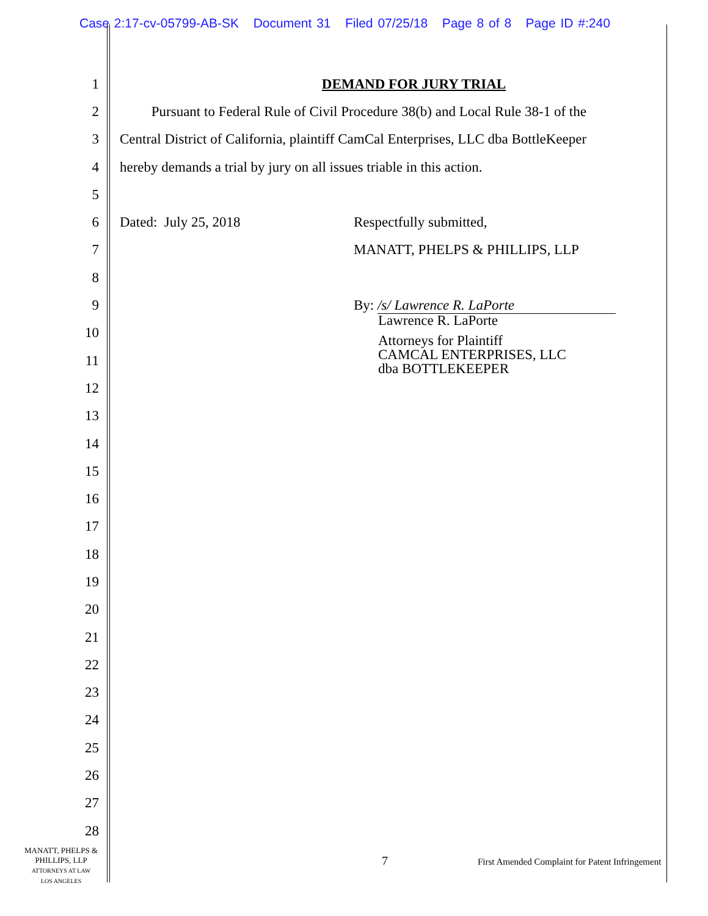Case 2:17-cv-05799-AB-SK Document 31 Filed 07/25/18 Page 8 of 8 Page ID #:240
1 DEMAND FOR JURY TRIAL
2 Pursuant to Federal Rule of Civil Procedure 38(b) and Local Rule 38-1 of the
3 Central District of California, plaintiff CamCal Enterprises, LLC dba BottleKeeper
4 hereby demands a trial by jury on all issues triable in this action.
5
6 Dated: July 25, 2018 Respectfully submitted,
7 MANATT, PHELPS & PHILLIPS, LLP
8
9 By: /s/ Lawrence R. LaPorte
10 Lawrence R. LaPorte
11 Attorneys for Plaintiff
CAMCAL ENTERPRISES, LLC
dba BOTTLEKEEPER
12
13
14
15
16
17
18
19
20
21
22
23
24
25
26
27
28
MANATT, PHELPS &
PHILLIPS, LLP
ATTORNEYS AT LAW
LOS ANGELES
7
First Amended Complaint for Patent Infringement